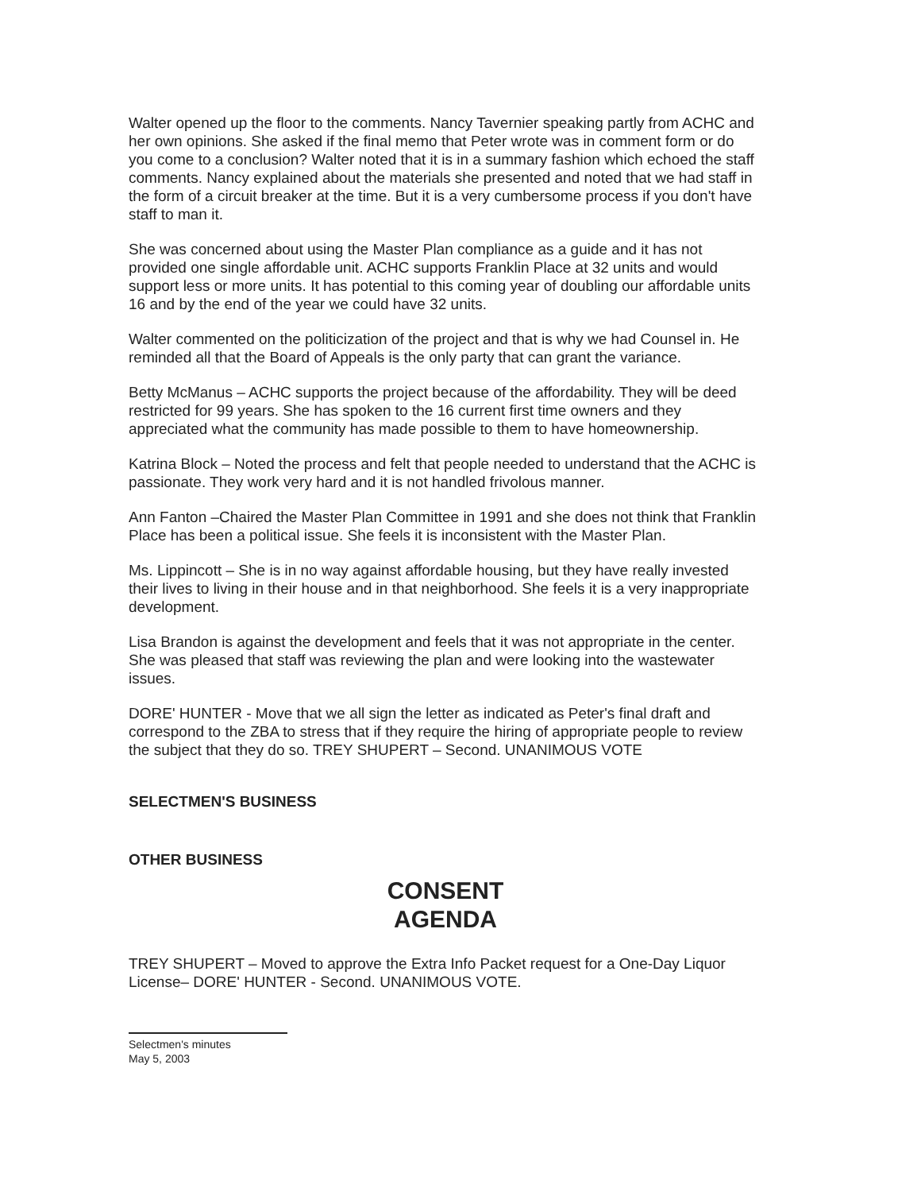Walter opened up the floor to the comments. Nancy Tavernier speaking partly from ACHC and her own opinions. She asked if the final memo that Peter wrote was in comment form or do you come to a conclusion? Walter noted that it is in a summary fashion which echoed the staff comments. Nancy explained about the materials she presented and noted that we had staff in the form of a circuit breaker at the time. But it is a very cumbersome process if you don't have staff to man it.
She was concerned about using the Master Plan compliance as a guide and it has not provided one single affordable unit. ACHC supports Franklin Place at 32 units and would support less or more units. It has potential to this coming year of doubling our affordable units 16 and by the end of the year we could have 32 units.
Walter commented on the politicization of the project and that is why we had Counsel in. He reminded all that the Board of Appeals is the only party that can grant the variance.
Betty McManus – ACHC supports the project because of the affordability. They will be deed restricted for 99 years. She has spoken to the 16 current first time owners and they appreciated what the community has made possible to them to have homeownership.
Katrina Block – Noted the process and felt that people needed to understand that the ACHC is passionate. They work very hard and it is not handled frivolous manner.
Ann Fanton –Chaired the Master Plan Committee in 1991 and she does not think that Franklin Place has been a political issue. She feels it is inconsistent with the Master Plan.
Ms. Lippincott – She is in no way against affordable housing, but they have really invested their lives to living in their house and in that neighborhood. She feels it is a very inappropriate development.
Lisa Brandon is against the development and feels that it was not appropriate in the center. She was pleased that staff was reviewing the plan and were looking into the wastewater issues.
DORE' HUNTER - Move that we all sign the letter as indicated as Peter's final draft and correspond to the ZBA to stress that if they require the hiring of appropriate people to review the subject that they do so. TREY SHUPERT – Second. UNANIMOUS VOTE
SELECTMEN'S BUSINESS
OTHER BUSINESS
CONSENT
AGENDA
TREY SHUPERT – Moved to approve the Extra Info Packet request for a One-Day Liquor License– DORE' HUNTER - Second. UNANIMOUS VOTE.
Selectmen's minutes
May 5, 2003